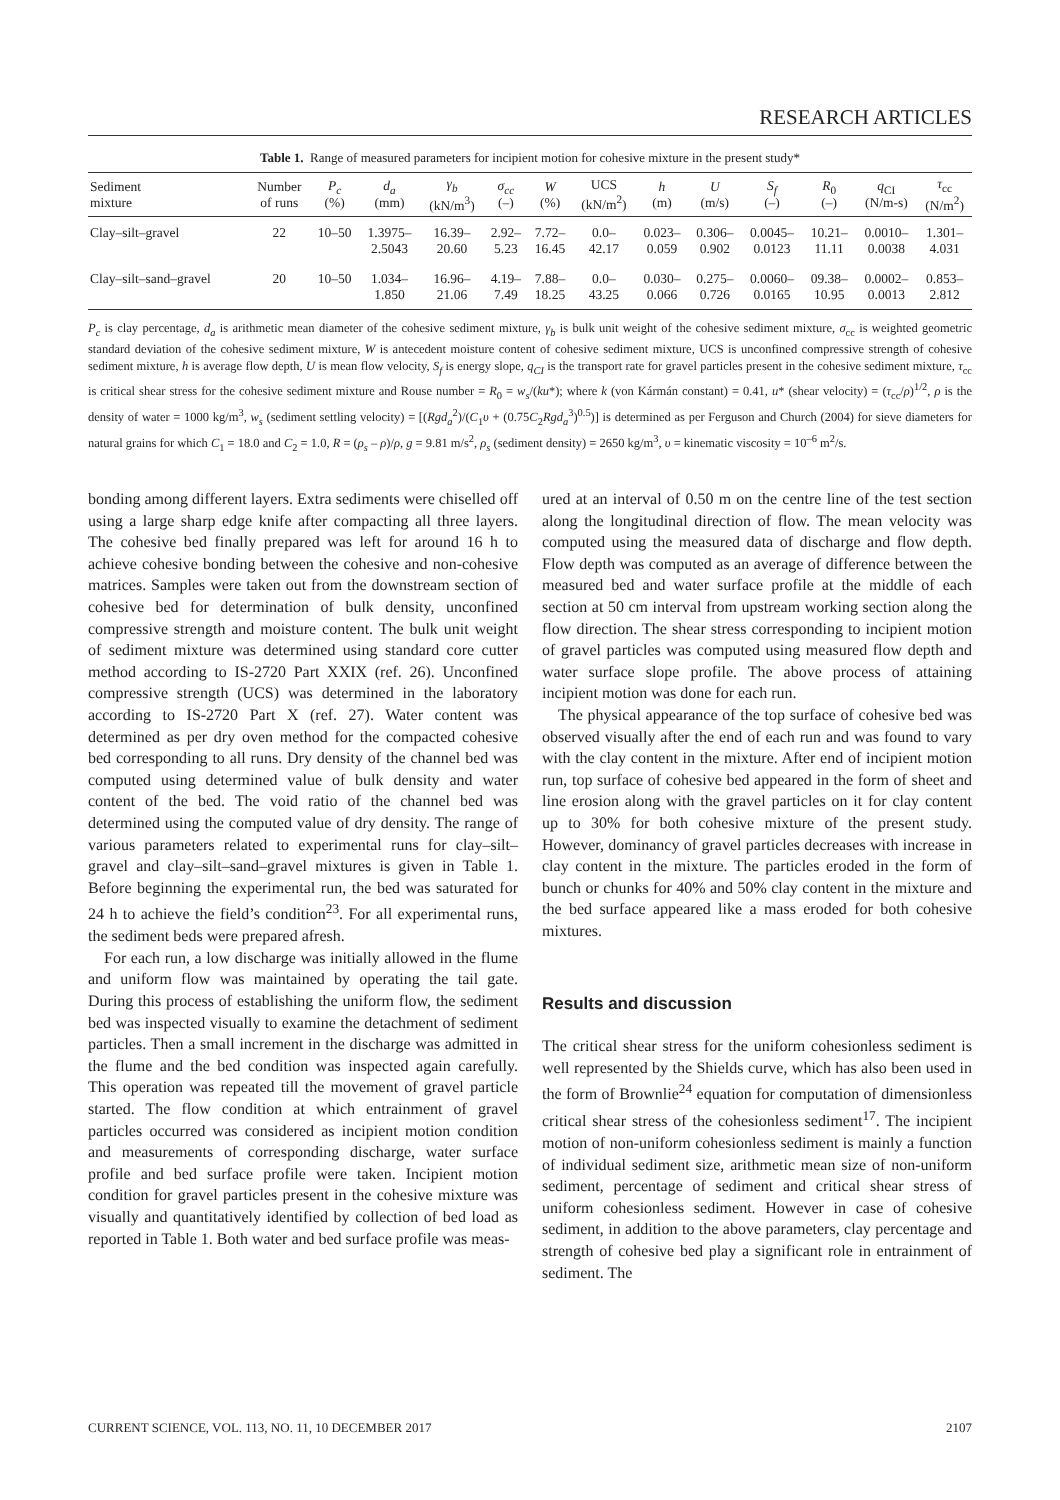RESEARCH ARTICLES
Table 1. Range of measured parameters for incipient motion for cohesive mixture in the present study*
| Sediment mixture | Number of runs | P<sub>c</sub> (%) | d<sub>a</sub> (mm) | γ<sub>b</sub> (kN/m<sup>3</sup>) | σ<sub>cc</sub> (–) | W (%) | UCS (kN/m<sup>2</sup>) | h (m) | U (m/s) | S<sub>f</sub> (–) | R<sub>0</sub> (–) | q<sub>CI</sub> (N/m-s) | τ<sub>cc</sub> (N/m<sup>2</sup>) |
| --- | --- | --- | --- | --- | --- | --- | --- | --- | --- | --- | --- | --- | --- |
| Clay–silt–gravel | 22 | 10–50 | 1.3975– 2.5043 | 16.39– 20.60 | 2.92– 5.23 | 7.72– 16.45 | 0.0– 42.17 | 0.023– 0.059 | 0.306– 0.902 | 0.0045– 0.0123 | 10.21– 11.11 | 0.0010– 0.0038 | 1.301– 4.031 |
| Clay–silt–sand–gravel | 20 | 10–50 | 1.034– 1.850 | 16.96– 21.06 | 4.19– 7.49 | 7.88– 18.25 | 0.0– 43.25 | 0.030– 0.066 | 0.275– 0.726 | 0.0060– 0.0165 | 09.38– 10.95 | 0.0002– 0.0013 | 0.853– 2.812 |
P<sub>c</sub> is clay percentage, d<sub>a</sub> is arithmetic mean diameter of the cohesive sediment mixture, γ<sub>b</sub> is bulk unit weight of the cohesive sediment mixture, σ<sub>cc</sub> is weighted geometric standard deviation of the cohesive sediment mixture, W is antecedent moisture content of cohesive sediment mixture, UCS is unconfined compressive strength of cohesive sediment mixture, h is average flow depth, U is mean flow velocity, S<sub>f</sub> is energy slope, q<sub>CI</sub> is the transport rate for gravel particles present in the cohesive sediment mixture, τ<sub>cc</sub> is critical shear stress for the cohesive sediment mixture and Rouse number = R<sub>0</sub> = w<sub>s</sub>/(ku*); where k (von Kármán constant) = 0.41, u* (shear velocity) = (τ<sub>cc</sub>/ρ)<sup>1/2</sup>, ρ is the density of water = 1000 kg/m<sup>3</sup>, w<sub>s</sub> (sediment settling velocity) = [(Rgd<sub>a</sub><sup>2</sup>)/(C<sub>1</sub>υ + (0.75C<sub>2</sub>Rgd<sub>a</sub><sup>3</sup>)<sup>0.5</sup>)] is determined as per Ferguson and Church (2004) for sieve diameters for natural grains for which C<sub>1</sub> = 18.0 and C<sub>2</sub> = 1.0, R = (ρ<sub>s</sub> – ρ)/ρ, g = 9.81 m/s<sup>2</sup>, ρ<sub>s</sub> (sediment density) = 2650 kg/m<sup>3</sup>, υ = kinematic viscosity = 10<sup>–6</sup> m<sup>2</sup>/s.
bonding among different layers. Extra sediments were chiselled off using a large sharp edge knife after compacting all three layers. The cohesive bed finally prepared was left for around 16 h to achieve cohesive bonding between the cohesive and non-cohesive matrices. Samples were taken out from the downstream section of cohesive bed for determination of bulk density, unconfined compressive strength and moisture content. The bulk unit weight of sediment mixture was determined using standard core cutter method according to IS-2720 Part XXIX (ref. 26). Unconfined compressive strength (UCS) was determined in the laboratory according to IS-2720 Part X (ref. 27). Water content was determined as per dry oven method for the compacted cohesive bed corresponding to all runs. Dry density of the channel bed was computed using determined value of bulk density and water content of the bed. The void ratio of the channel bed was determined using the computed value of dry density. The range of various parameters related to experimental runs for clay–silt–gravel and clay–silt–sand–gravel mixtures is given in Table 1. Before beginning the experimental run, the bed was saturated for 24 h to achieve the field’s condition<sup>23</sup>. For all experimental runs, the sediment beds were prepared afresh.
For each run, a low discharge was initially allowed in the flume and uniform flow was maintained by operating the tail gate. During this process of establishing the uniform flow, the sediment bed was inspected visually to examine the detachment of sediment particles. Then a small increment in the discharge was admitted in the flume and the bed condition was inspected again carefully. This operation was repeated till the movement of gravel particle started. The flow condition at which entrainment of gravel particles occurred was considered as incipient motion condition and measurements of corresponding discharge, water surface profile and bed surface profile were taken. Incipient motion condition for gravel particles present in the cohesive mixture was visually and quantitatively identified by collection of bed load as reported in Table 1. Both water and bed surface profile was meas-
ured at an interval of 0.50 m on the centre line of the test section along the longitudinal direction of flow. The mean velocity was computed using the measured data of discharge and flow depth. Flow depth was computed as an average of difference between the measured bed and water surface profile at the middle of each section at 50 cm interval from upstream working section along the flow direction. The shear stress corresponding to incipient motion of gravel particles was computed using measured flow depth and water surface slope profile. The above process of attaining incipient motion was done for each run.
The physical appearance of the top surface of cohesive bed was observed visually after the end of each run and was found to vary with the clay content in the mixture. After end of incipient motion run, top surface of cohesive bed appeared in the form of sheet and line erosion along with the gravel particles on it for clay content up to 30% for both cohesive mixture of the present study. However, dominancy of gravel particles decreases with increase in clay content in the mixture. The particles eroded in the form of bunch or chunks for 40% and 50% clay content in the mixture and the bed surface appeared like a mass eroded for both cohesive mixtures.
Results and discussion
The critical shear stress for the uniform cohesionless sediment is well represented by the Shields curve, which has also been used in the form of Brownlie<sup>24</sup> equation for computation of dimensionless critical shear stress of the cohesionless sediment<sup>17</sup>. The incipient motion of non-uniform cohesionless sediment is mainly a function of individual sediment size, arithmetic mean size of non-uniform sediment, percentage of sediment and critical shear stress of uniform cohesionless sediment. However in case of cohesive sediment, in addition to the above parameters, clay percentage and strength of cohesive bed play a significant role in entrainment of sediment. The
CURRENT SCIENCE, VOL. 113, NO. 11, 10 DECEMBER 2017 2107